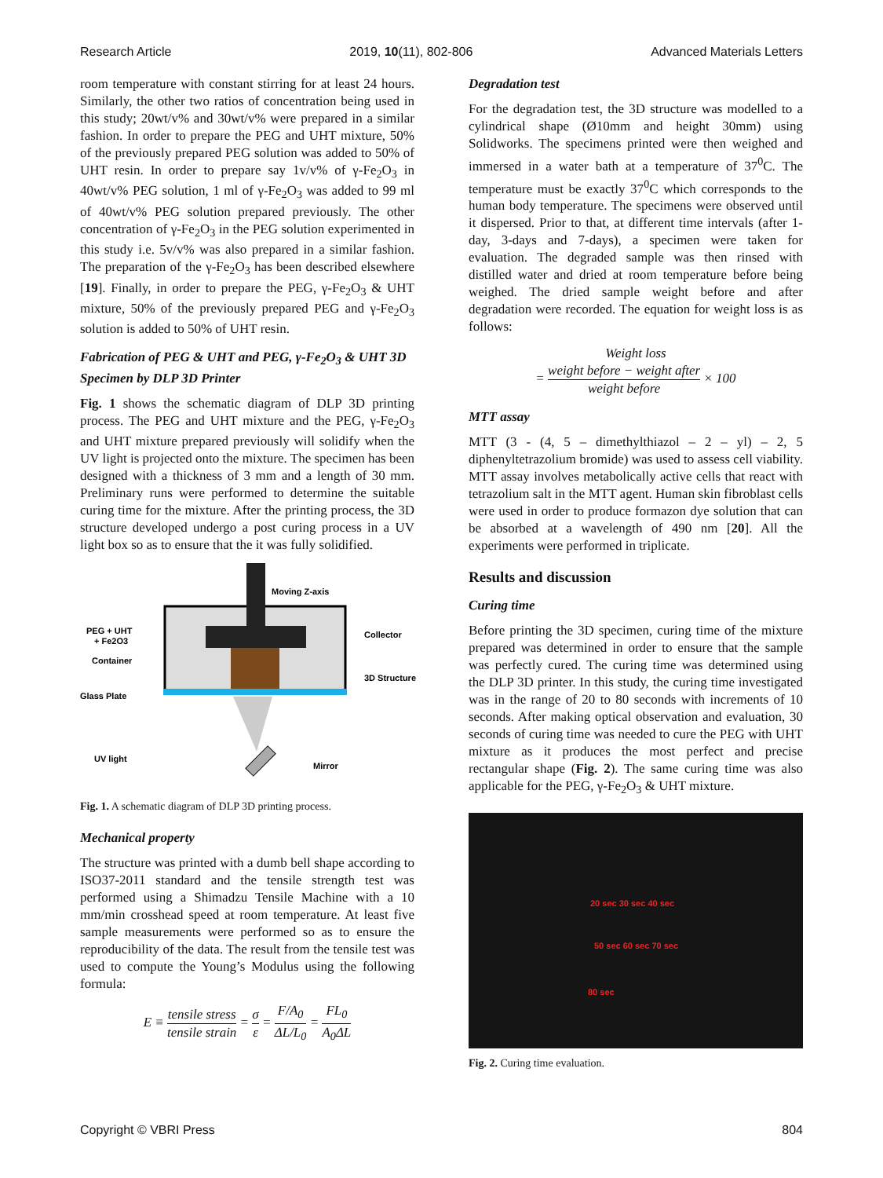Research Article 2019, 10(11), 802-806 Advanced Materials Letters
room temperature with constant stirring for at least 24 hours. Similarly, the other two ratios of concentration being used in this study; 20wt/v% and 30wt/v% were prepared in a similar fashion. In order to prepare the PEG and UHT mixture, 50% of the previously prepared PEG solution was added to 50% of UHT resin. In order to prepare say 1v/v% of γ-Fe<sub>2</sub>O<sub>3</sub> in 40wt/v% PEG solution, 1 ml of γ-Fe<sub>2</sub>O<sub>3</sub> was added to 99 ml of 40wt/v% PEG solution prepared previously. The other concentration of γ-Fe<sub>2</sub>O<sub>3</sub> in the PEG solution experimented in this study i.e. 5v/v% was also prepared in a similar fashion. The preparation of the γ-Fe<sub>2</sub>O<sub>3</sub> has been described elsewhere [19]. Finally, in order to prepare the PEG, γ-Fe<sub>2</sub>O<sub>3</sub> & UHT mixture, 50% of the previously prepared PEG and γ-Fe<sub>2</sub>O<sub>3</sub> solution is added to 50% of UHT resin.
Fabrication of PEG & UHT and PEG, γ-Fe<sub>2</sub>O<sub>3</sub> & UHT 3D Specimen by DLP 3D Printer
Fig. 1 shows the schematic diagram of DLP 3D printing process. The PEG and UHT mixture and the PEG, γ-Fe<sub>2</sub>O<sub>3</sub> and UHT mixture prepared previously will solidify when the UV light is projected onto the mixture. The specimen has been designed with a thickness of 3 mm and a length of 30 mm. Preliminary runs were performed to determine the suitable curing time for the mixture. After the printing process, the 3D structure developed undergo a post curing process in a UV light box so as to ensure that the it was fully solidified.
Moving Z-axis
PEG + UHT
+ Fe2O3
Container
Glass Plate
UV light
Mirror
Collector
3D Structure
Fig. 1. A schematic diagram of DLP 3D printing process.
Mechanical property
The structure was printed with a dumb bell shape according to ISO37-2011 standard and the tensile strength test was performed using a Shimadzu Tensile Machine with a 10 mm/min crosshead speed at room temperature. At least five sample measurements were performed so as to ensure the reproducibility of the data. The result from the tensile test was used to compute the Young’s Modulus using the following formula:
E ≡ tensile stress tensile strain = σ ε = F/A<sub>0</sub> ΔL/L<sub>0</sub> = FL<sub>0</sub> A<sub>0</sub>ΔL
Degradation test
For the degradation test, the 3D structure was modelled to a cylindrical shape (Ø10mm and height 30mm) using Solidworks. The specimens printed were then weighed and immersed in a water bath at a temperature of 37<sup>0</sup>C. The temperature must be exactly 37<sup>0</sup>C which corresponds to the human body temperature. The specimens were observed until it dispersed. Prior to that, at different time intervals (after 1-day, 3-days and 7-days), a specimen were taken for evaluation. The degraded sample was then rinsed with distilled water and dried at room temperature before being weighed. The dried sample weight before and after degradation were recorded. The equation for weight loss is as follows:
Weight loss
= weight before − weight after weight before × 100
MTT assay
MTT (3 - (4, 5 – dimethylthiazol – 2 – yl) – 2, 5 diphenyltetrazolium bromide) was used to assess cell viability. MTT assay involves metabolically active cells that react with tetrazolium salt in the MTT agent. Human skin fibroblast cells were used in order to produce formazon dye solution that can be absorbed at a wavelength of 490 nm [20]. All the experiments were performed in triplicate.
Results and discussion
Curing time
Before printing the 3D specimen, curing time of the mixture prepared was determined in order to ensure that the sample was perfectly cured. The curing time was determined using the DLP 3D printer. In this study, the curing time investigated was in the range of 20 to 80 seconds with increments of 10 seconds. After making optical observation and evaluation, 30 seconds of curing time was needed to cure the PEG with UHT mixture as it produces the most perfect and precise rectangular shape (Fig. 2). The same curing time was also applicable for the PEG, γ-Fe<sub>2</sub>O<sub>3</sub> & UHT mixture.
20 sec 30 sec 40 sec
50 sec 60 sec 70 sec
80 sec
Fig. 2. Curing time evaluation.
Copyright © VBRI Press 804